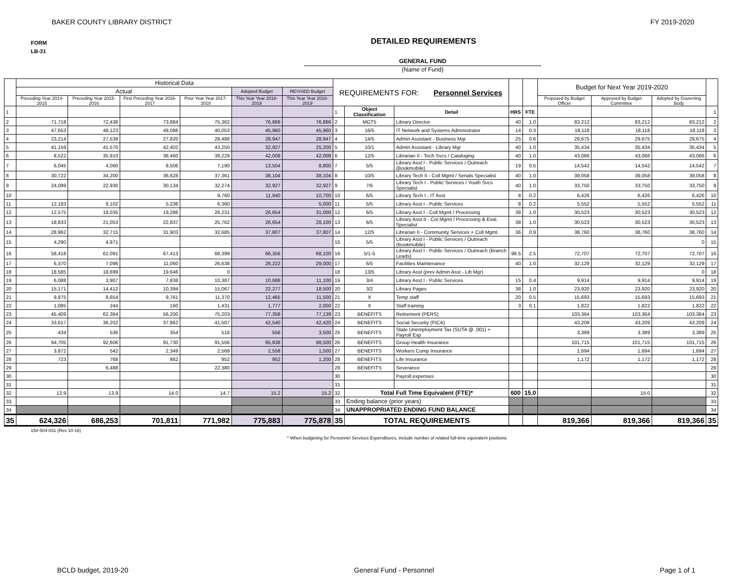BAKER COUNTY LIBRARY DISTRICT FY 2019-2020
FORM
LB-31
DETAILED REQUIREMENTS
GENERAL FUND
(Name of Fund)
| | Historical Data | | | | | | REQUIREMENTS FOR: Personnel Services | | | | | Budget for Next Year 2019-2020 | | | |
| --- | --- | --- | --- | --- | --- | --- | --- | --- | --- | --- | --- | --- | --- | --- | --- |
| | Actual | | | | Adopted Budget | REVISED Budget | | | | | | | | | |
| | Preceding Year 2014-2015 | Preceding Year 2015-2016 | First Preceding Year 2016-2017 | Prior Year Year 2017-2018 | This Year Year 2018-2019 | This Year Year 2018-2019 | | | | | | Proposed by Budget Officer | Approved by Budget Committee | Adopted by Governing Body | |
| 1 | | | | | | | 1 | Object Classification | Detail | HRS | FTE | | | | 1 |
| 2 | 71,718 | 72,436 | 73,884 | 75,362 | 76,866 | 76,866 | 2 | MGT5 | Library Director | 40 | 1.0 | 83,212 | 83,212 | 83,212 | 2 |
| 3 | 47,653 | 48,123 | 49,086 | 40,053 | 45,960 | 45,960 | 3 | 16/5 | IT Network and Systems Administrator | 14 | 0.3 | 18,118 | 18,118 | 18,118 | 3 |
| 4 | 23,214 | 27,539 | 27,820 | 28,488 | 28,947 | 28,947 | 4 | 14/5 | Admin Assistant - Business Mgr | 25 | 0.6 | 29,675 | 29,675 | 29,675 | 4 |
| 5 | 41,159 | 41,570 | 42,402 | 43,250 | 32,927 | 25,200 | 5 | 10/1 | Admin Assistant - Library Mgr | 40 | 1.0 | 35,434 | 35,434 | 35,434 | 5 |
| 6 | 8,522 | 35,910 | 38,460 | 39,229 | 42,008 | 42,008 | 6 | 12/5 | Librarian II - Tech Svcs / Cataloging | 40 | 1.0 | 43,066 | 43,066 | 43,066 | 6 |
| 7 | 6,045 | 4,060 | 8,506 | 7,190 | 13,504 | 8,800 | 7 | 5/5 | Library Asst I - Public Services / Outreach (Bookmobile) | 19 | 0.5 | 14,542 | 14,542 | 14,542 | 7 |
| 8 | 30,722 | 34,200 | 36,628 | 37,361 | 38,104 | 38,104 | 8 | 10/5 | Library Tech II - Coll Mgmt / Serials Specialist | 40 | 1.0 | 39,058 | 39,058 | 39,058 | 8 |
| 9 | 24,099 | 22,930 | 30,134 | 32,274 | 32,927 | 32,927 | 9 | 7/5 | Library Tech I - Public Services / Youth Svcs Specialist | 40 | 1.0 | 33,750 | 33,750 | 33,750 | 9 |
| 10 | | | | 9,760 | 11,940 | 10,700 | 10 | 6/5 | Library Tech I - IT Asst | 8 | 0.2 | 6,426 | 6,426 | 6,426 | 10 |
| 11 | 12,183 | 8,102 | 5,236 | 6,360 | | 5,000 | 11 | 5/5 | Library Asst I - Public Services | 8 | 0.2 | 5,552 | 5,552 | 5,552 | 11 |
| 12 | 12,575 | 18,035 | 19,286 | 26,231 | 26,654 | 31,000 | 12 | 6/5 | Library Asst I - Coll Mgmt / Processing | 38 | 1.0 | 30,523 | 30,523 | 30,523 | 12 |
| 13 | 18,833 | 21,053 | 22,837 | 25,762 | 26,654 | 28,100 | 13 | 6/5 | Library Asst II - Col Mgmt / Processing & Eval. Specialist | 38 | 1.0 | 30,523 | 30,523 | 30,523 | 13 |
| 14 | 28,962 | 32,715 | 31,903 | 32,685 | 37,807 | 37,807 | 14 | 12/5 | Librarian II - Community Services + Coll Mgmt | 36 | 0.9 | 38,760 | 38,760 | 38,760 | 14 |
| 15 | 4,290 | 4,971 | | | | | 15 | 5/5 | Library Asst I - Public Services / Outreach (Bookmobile) | | | | | 0 | 15 |
| 16 | 58,418 | 62,091 | 67,413 | 68,399 | 66,356 | 68,100 | 16 | 5/1-5 | Library Asst I - Public Services / Outreach (Branch Leads) | 98.5 | 2.5 | 72,707 | 72,707 | 72,707 | 16 |
| 17 | 6,370 | 7,096 | 11,060 | 26,638 | 28,222 | 29,000 | 17 | 6/5 | Facilities Maintenance | 40 | 1.0 | 32,129 | 32,129 | 32,129 | 17 |
| 18 | 18,585 | 18,699 | 19,646 | 0 | | | 18 | 13/5 | Library Asst (prev Admin Asst - Lib Mgr) | | | | | 0 | 18 |
| 19 | 6,088 | 3,907 | 7,838 | 10,387 | 10,688 | 11,100 | 19 | 3/4 | Library Asst I - Public Services | 15 | 0.4 | 9,914 | 9,914 | 9,914 | 19 |
| 20 | 15,171 | 14,412 | 10,394 | 15,067 | 22,277 | 18,500 | 20 | 3/2 | Library Pages | 38 | 1.0 | 23,920 | 23,920 | 23,920 | 20 |
| 21 | 9,875 | 8,654 | 9,761 | 11,370 | 12,465 | 11,500 | 21 | X | Temp staff | 20 | 0.5 | 15,693 | 15,693 | 15,693 | 21 |
| 22 | 1,085 | 244 | 160 | 1,431 | 1,777 | 2,000 | 22 | X | Staff training | 3 | 0.1 | 1,822 | 1,822 | 1,822 | 22 |
| 23 | 45,409 | 62,364 | 56,200 | 75,203 | 77,358 | 77,139 | 23 | BENEFITS | Retirement (PERS) | | | 103,364 | 103,364 | 103,364 | 23 |
| 24 | 33,617 | 36,202 | 37,862 | 41,507 | 42,540 | 42,420 | 24 | BENEFITS | Social Security (FICA) | | | 43,209 | 43,209 | 43,209 | 24 |
| 25 | 434 | 536 | 354 | 518 | 556 | 3,500 | 25 | BENEFITS | State Unemployment Tax (SUTA @ .001) + Payroll Exp | | | 3,389 | 3,389 | 3,389 | 25 |
| 26 | 94,705 | 92,606 | 91,730 | 91,556 | 95,838 | 98,500 | 26 | BENEFITS | Group Health Insurance | | | 101,715 | 101,715 | 101,715 | 26 |
| 27 | 3,872 | 542 | 2,349 | 2,569 | 2,558 | 1,500 | 27 | BENEFITS | Workers Comp Insurance | | | 1,694 | 1,694 | 1,694 | 27 |
| 28 | 723 | 768 | 862 | 952 | 952 | 1,200 | 28 | BENEFITS | Life Insurance | | | 1,172 | 1,172 | 1,172 | 28 |
| 29 | | 6,488 | | 22,380 | | | 29 | BENEFITS | Severance | | | | | | 29 |
| 30 | | | | | | | 30 | | Payroll expenses | | | | | | 30 |
| 31 | | | | | | | 31 | | | | | | | | 31 |
| 32 | 13.9 | 13.9 | 14.0 | 14.7 | 15.2 | 15.2 | 32 | Total Full Time Equivalent (FTE)* | | 600 | 15.0 | | 15.0 | | 32 |
| 33 | | | | | | | 33 | Ending balance (prior years) | | | | | | | 33 |
| 34 | | | | | | | 34 | UNAPPROPRIATED ENDING FUND BALANCE | | | | | | | 34 |
| 35 | 624,326 | 686,253 | 701,811 | 771,982 | 775,883 | 775,878 | 35 | TOTAL REQUIREMENTS | | | | 819,366 | 819,366 | 819,366 | 35 |
150-504-031 (Rev 10-16)
* When budgeting for Personnel Services Expenditures, include number of related full-time equivalent positions.
BCLD budget, 2019-20 General Fund - Personnel Page 1 of 1